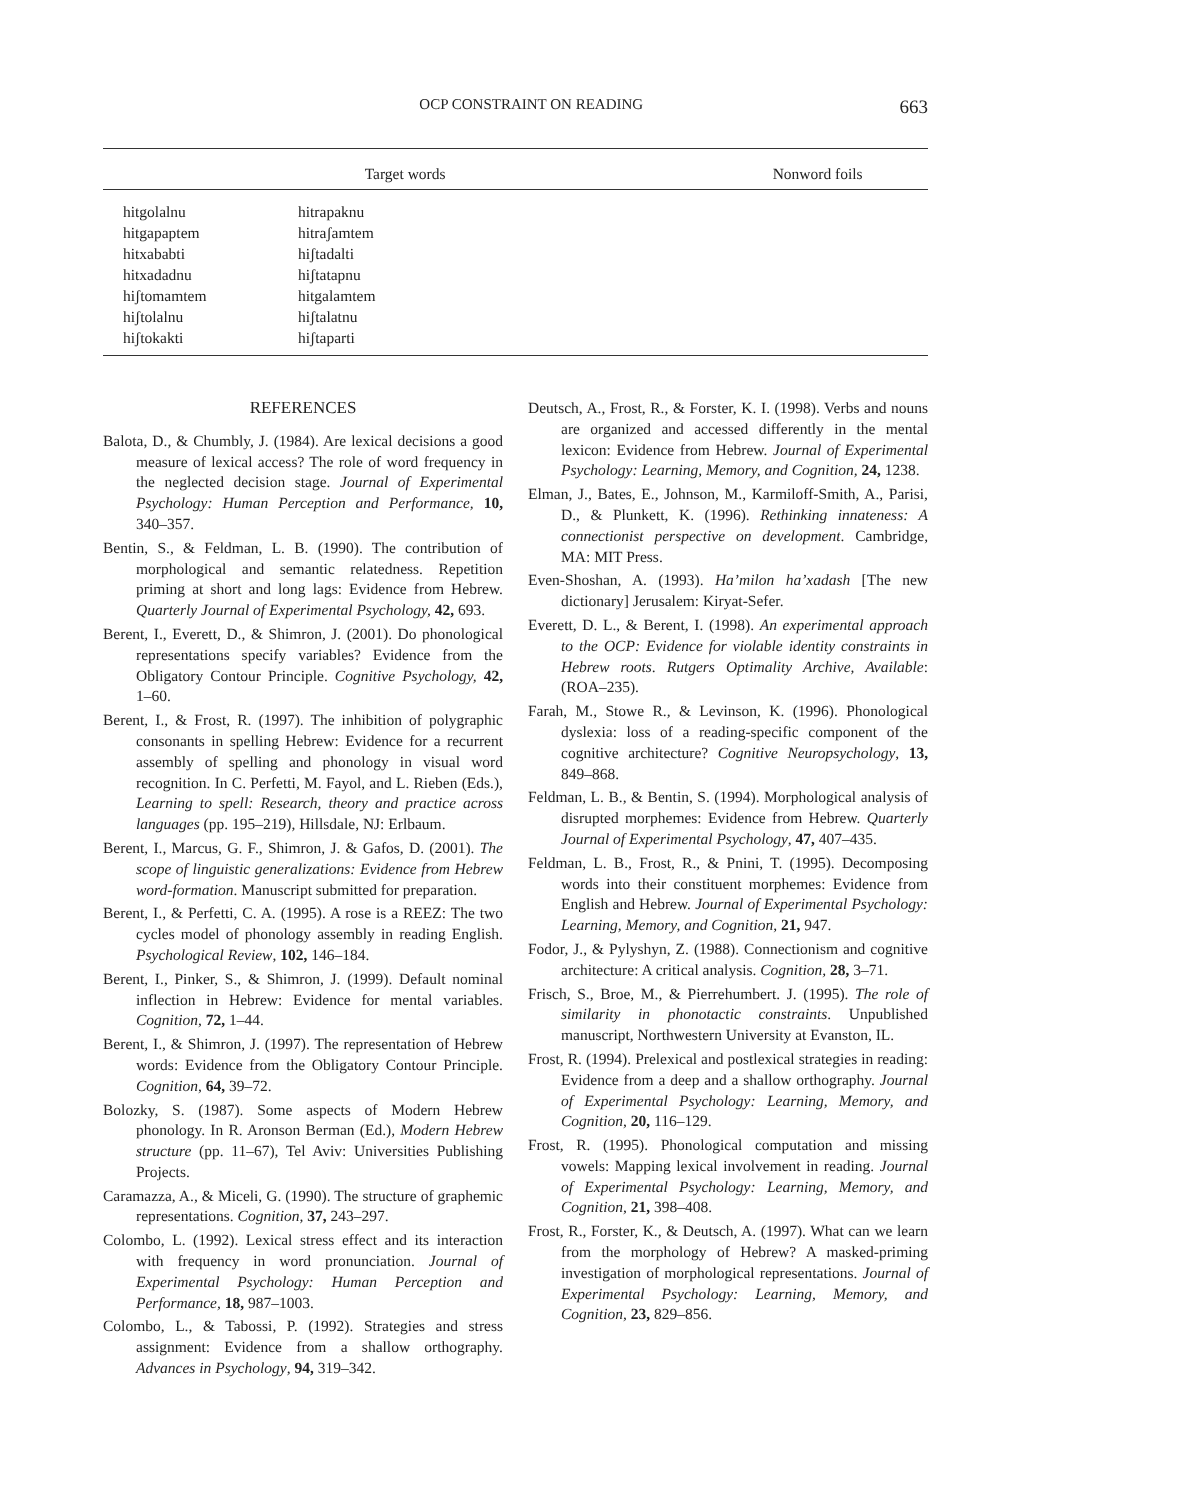OCP CONSTRAINT ON READING 663
| Target words | | Nonword foils |
| --- | --- | --- |
| hitgolalnu | hitrapaknu | |
| hitgapaptem | hitraʃamtem | |
| hitxababti | hiʃtadalti | |
| hitxadadnu | hiʃtatapnu | |
| hiʃtomamtem | hitgalamtem | |
| hiʃtolalnu | hiʃtalatnu | |
| hiʃtokakti | hiʃtaparti | |
REFERENCES
Balota, D., & Chumbly, J. (1984). Are lexical decisions a good measure of lexical access? The role of word frequency in the neglected decision stage. Journal of Experimental Psychology: Human Perception and Performance, 10, 340–357.
Bentin, S., & Feldman, L. B. (1990). The contribution of morphological and semantic relatedness. Repetition priming at short and long lags: Evidence from Hebrew. Quarterly Journal of Experimental Psychology, 42, 693.
Berent, I., Everett, D., & Shimron, J. (2001). Do phonological representations specify variables? Evidence from the Obligatory Contour Principle. Cognitive Psychology, 42, 1–60.
Berent, I., & Frost, R. (1997). The inhibition of polygraphic consonants in spelling Hebrew: Evidence for a recurrent assembly of spelling and phonology in visual word recognition. In C. Perfetti, M. Fayol, and L. Rieben (Eds.), Learning to spell: Research, theory and practice across languages (pp. 195–219), Hillsdale, NJ: Erlbaum.
Berent, I., Marcus, G. F., Shimron, J. & Gafos, D. (2001). The scope of linguistic generalizations: Evidence from Hebrew word-formation. Manuscript submitted for preparation.
Berent, I., & Perfetti, C. A. (1995). A rose is a REEZ: The two cycles model of phonology assembly in reading English. Psychological Review, 102, 146–184.
Berent, I., Pinker, S., & Shimron, J. (1999). Default nominal inflection in Hebrew: Evidence for mental variables. Cognition, 72, 1–44.
Berent, I., & Shimron, J. (1997). The representation of Hebrew words: Evidence from the Obligatory Contour Principle. Cognition, 64, 39–72.
Bolozky, S. (1987). Some aspects of Modern Hebrew phonology. In R. Aronson Berman (Ed.), Modern Hebrew structure (pp. 11–67), Tel Aviv: Universities Publishing Projects.
Caramazza, A., & Miceli, G. (1990). The structure of graphemic representations. Cognition, 37, 243–297.
Colombo, L. (1992). Lexical stress effect and its interaction with frequency in word pronunciation. Journal of Experimental Psychology: Human Perception and Performance, 18, 987–1003.
Colombo, L., & Tabossi, P. (1992). Strategies and stress assignment: Evidence from a shallow orthography. Advances in Psychology, 94, 319–342.
Deutsch, A., Frost, R., & Forster, K. I. (1998). Verbs and nouns are organized and accessed differently in the mental lexicon: Evidence from Hebrew. Journal of Experimental Psychology: Learning, Memory, and Cognition, 24, 1238.
Elman, J., Bates, E., Johnson, M., Karmiloff-Smith, A., Parisi, D., & Plunkett, K. (1996). Rethinking innateness: A connectionist perspective on development. Cambridge, MA: MIT Press.
Even-Shoshan, A. (1993). Ha’milon ha’xadash [The new dictionary] Jerusalem: Kiryat-Sefer.
Everett, D. L., & Berent, I. (1998). An experimental approach to the OCP: Evidence for violable identity constraints in Hebrew roots. Rutgers Optimality Archive, Available: (ROA–235).
Farah, M., Stowe R., & Levinson, K. (1996). Phonological dyslexia: loss of a reading-specific component of the cognitive architecture? Cognitive Neuropsychology, 13, 849–868.
Feldman, L. B., & Bentin, S. (1994). Morphological analysis of disrupted morphemes: Evidence from Hebrew. Quarterly Journal of Experimental Psychology, 47, 407–435.
Feldman, L. B., Frost, R., & Pnini, T. (1995). Decomposing words into their constituent morphemes: Evidence from English and Hebrew. Journal of Experimental Psychology: Learning, Memory, and Cognition, 21, 947.
Fodor, J., & Pylyshyn, Z. (1988). Connectionism and cognitive architecture: A critical analysis. Cognition, 28, 3–71.
Frisch, S., Broe, M., & Pierrehumbert. J. (1995). The role of similarity in phonotactic constraints. Unpublished manuscript, Northwestern University at Evanston, IL.
Frost, R. (1994). Prelexical and postlexical strategies in reading: Evidence from a deep and a shallow orthography. Journal of Experimental Psychology: Learning, Memory, and Cognition, 20, 116–129.
Frost, R. (1995). Phonological computation and missing vowels: Mapping lexical involvement in reading. Journal of Experimental Psychology: Learning, Memory, and Cognition, 21, 398–408.
Frost, R., Forster, K., & Deutsch, A. (1997). What can we learn from the morphology of Hebrew? A masked-priming investigation of morphological representations. Journal of Experimental Psychology: Learning, Memory, and Cognition, 23, 829–856.